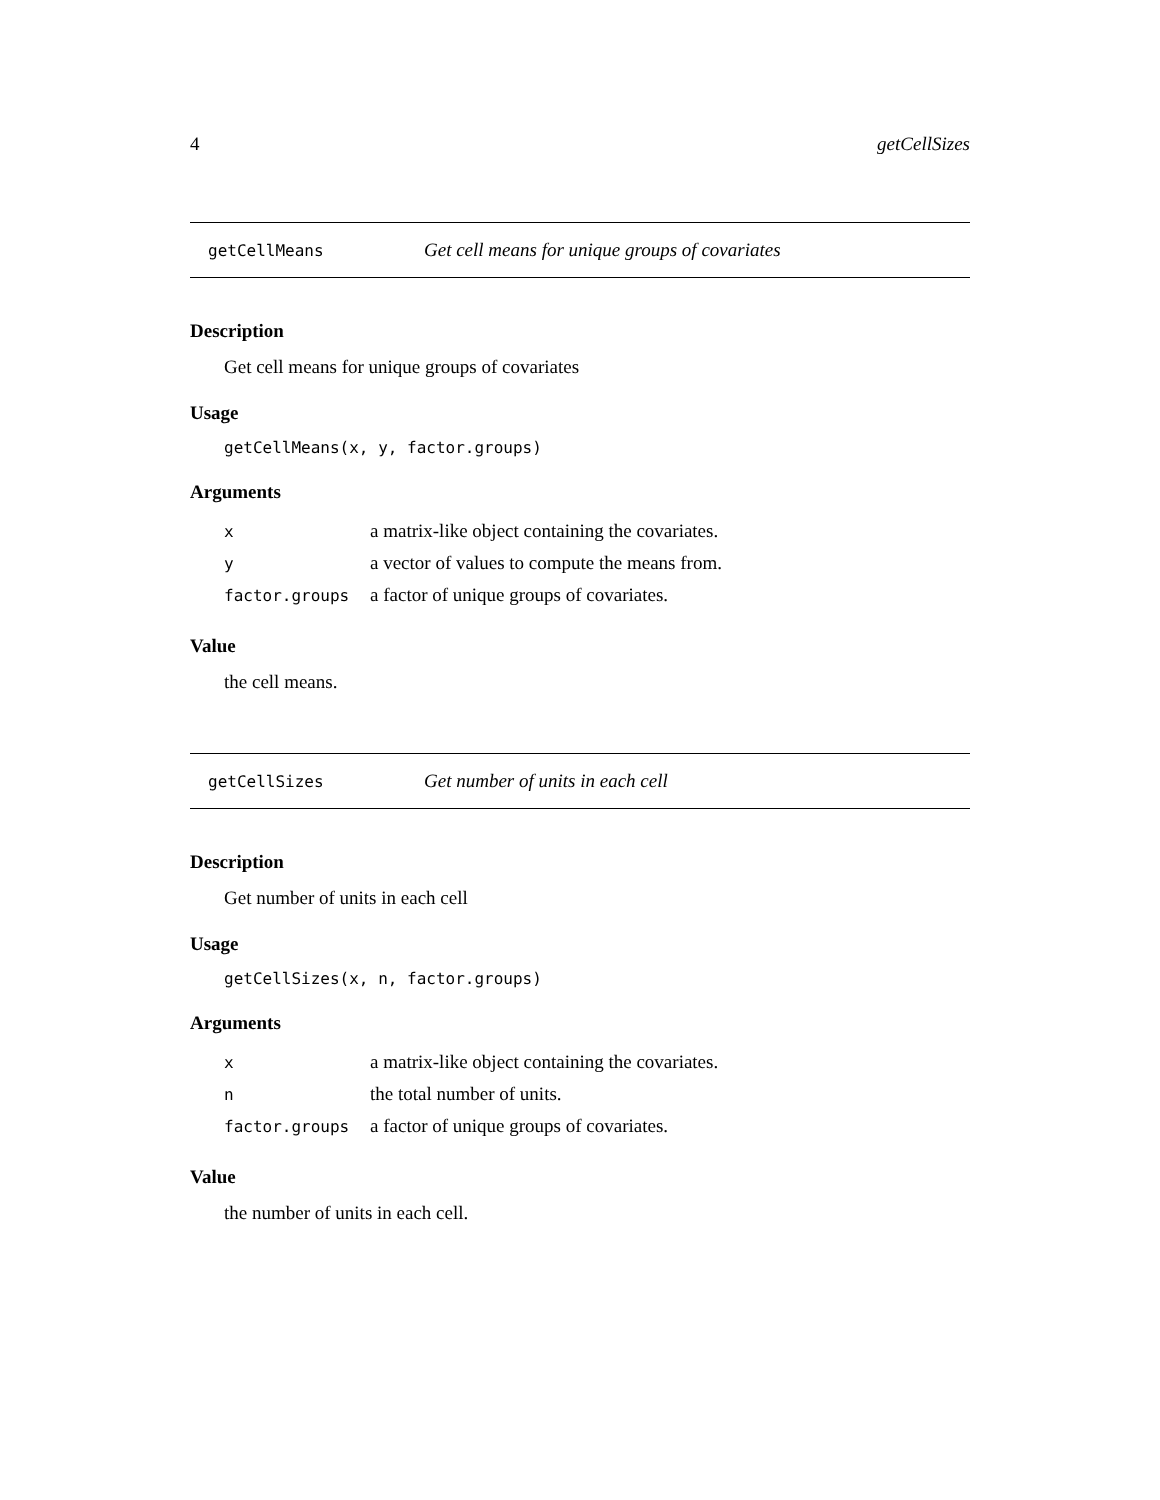4 getCellSizes
getCellMeans Get cell means for unique groups of covariates
Description
Get cell means for unique groups of covariates
Usage
getCellMeans(x, y, factor.groups)
Arguments
| x | a matrix-like object containing the covariates. |
| y | a vector of values to compute the means from. |
| factor.groups | a factor of unique groups of covariates. |
Value
the cell means.
getCellSizes Get number of units in each cell
Description
Get number of units in each cell
Usage
getCellSizes(x, n, factor.groups)
Arguments
| x | a matrix-like object containing the covariates. |
| n | the total number of units. |
| factor.groups | a factor of unique groups of covariates. |
Value
the number of units in each cell.